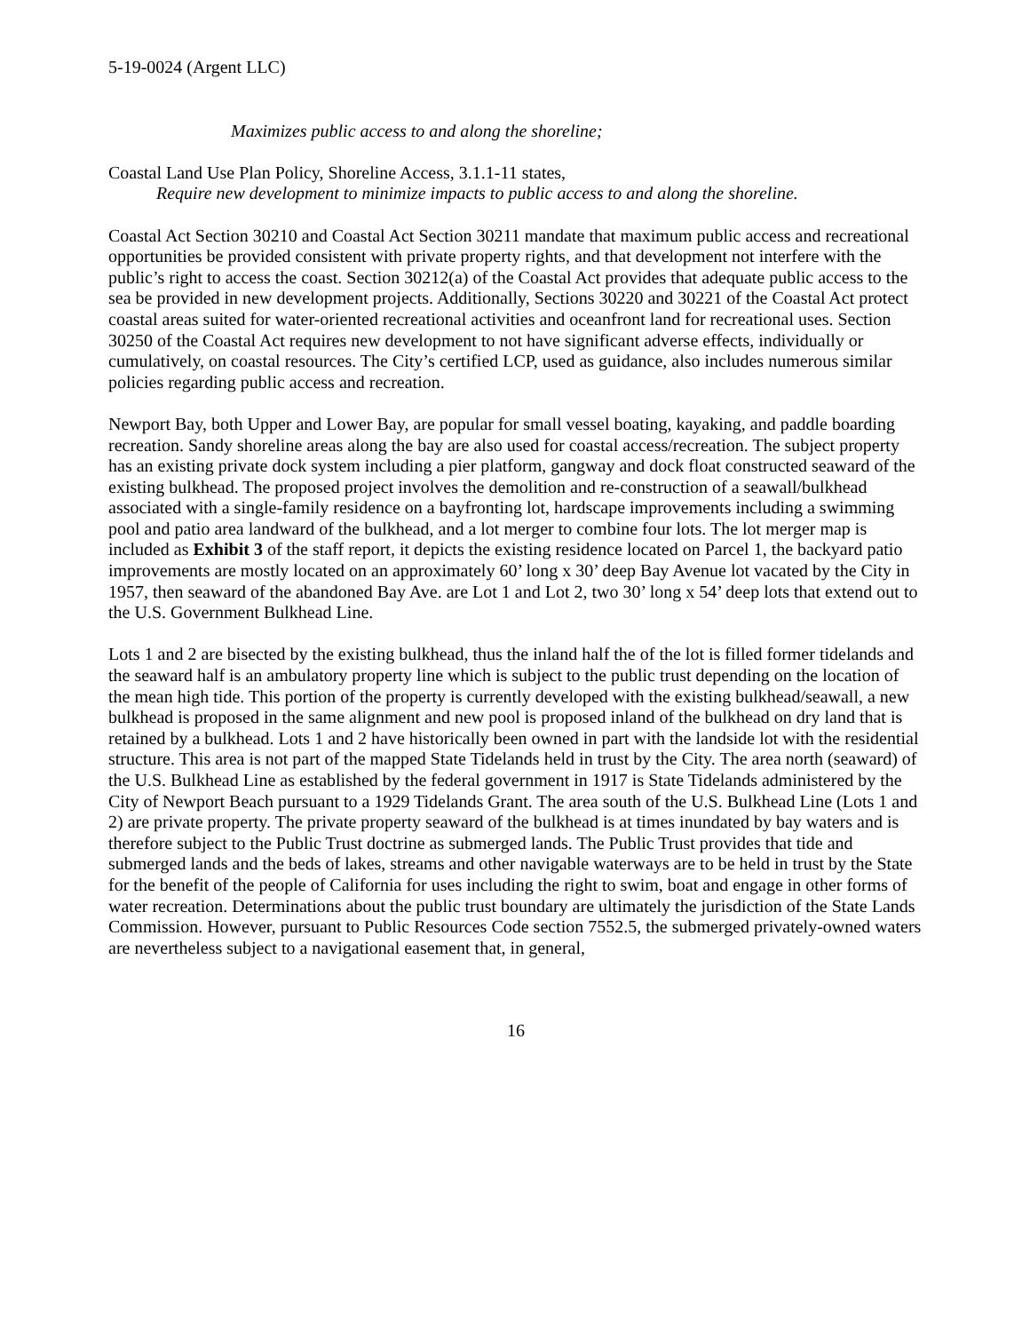5-19-0024 (Argent LLC)
Maximizes public access to and along the shoreline;
Coastal Land Use Plan Policy, Shoreline Access, 3.1.1-11 states,
Require new development to minimize impacts to public access to and along the shoreline.
Coastal Act Section 30210 and Coastal Act Section 30211 mandate that maximum public access and recreational opportunities be provided consistent with private property rights, and that development not interfere with the public’s right to access the coast. Section 30212(a) of the Coastal Act provides that adequate public access to the sea be provided in new development projects. Additionally, Sections 30220 and 30221 of the Coastal Act protect coastal areas suited for water-oriented recreational activities and oceanfront land for recreational uses. Section 30250 of the Coastal Act requires new development to not have significant adverse effects, individually or cumulatively, on coastal resources. The City’s certified LCP, used as guidance, also includes numerous similar policies regarding public access and recreation.
Newport Bay, both Upper and Lower Bay, are popular for small vessel boating, kayaking, and paddle boarding recreation. Sandy shoreline areas along the bay are also used for coastal access/recreation. The subject property has an existing private dock system including a pier platform, gangway and dock float constructed seaward of the existing bulkhead. The proposed project involves the demolition and re-construction of a seawall/bulkhead associated with a single-family residence on a bayfronting lot, hardscape improvements including a swimming pool and patio area landward of the bulkhead, and a lot merger to combine four lots. The lot merger map is included as Exhibit 3 of the staff report, it depicts the existing residence located on Parcel 1, the backyard patio improvements are mostly located on an approximately 60’ long x 30’ deep Bay Avenue lot vacated by the City in 1957, then seaward of the abandoned Bay Ave. are Lot 1 and Lot 2, two 30’ long x 54’ deep lots that extend out to the U.S. Government Bulkhead Line.
Lots 1 and 2 are bisected by the existing bulkhead, thus the inland half the of the lot is filled former tidelands and the seaward half is an ambulatory property line which is subject to the public trust depending on the location of the mean high tide. This portion of the property is currently developed with the existing bulkhead/seawall, a new bulkhead is proposed in the same alignment and new pool is proposed inland of the bulkhead on dry land that is retained by a bulkhead. Lots 1 and 2 have historically been owned in part with the landside lot with the residential structure. This area is not part of the mapped State Tidelands held in trust by the City. The area north (seaward) of the U.S. Bulkhead Line as established by the federal government in 1917 is State Tidelands administered by the City of Newport Beach pursuant to a 1929 Tidelands Grant. The area south of the U.S. Bulkhead Line (Lots 1 and 2) are private property. The private property seaward of the bulkhead is at times inundated by bay waters and is therefore subject to the Public Trust doctrine as submerged lands. The Public Trust provides that tide and submerged lands and the beds of lakes, streams and other navigable waterways are to be held in trust by the State for the benefit of the people of California for uses including the right to swim, boat and engage in other forms of water recreation. Determinations about the public trust boundary are ultimately the jurisdiction of the State Lands Commission. However, pursuant to Public Resources Code section 7552.5, the submerged privately-owned waters are nevertheless subject to a navigational easement that, in general,
16